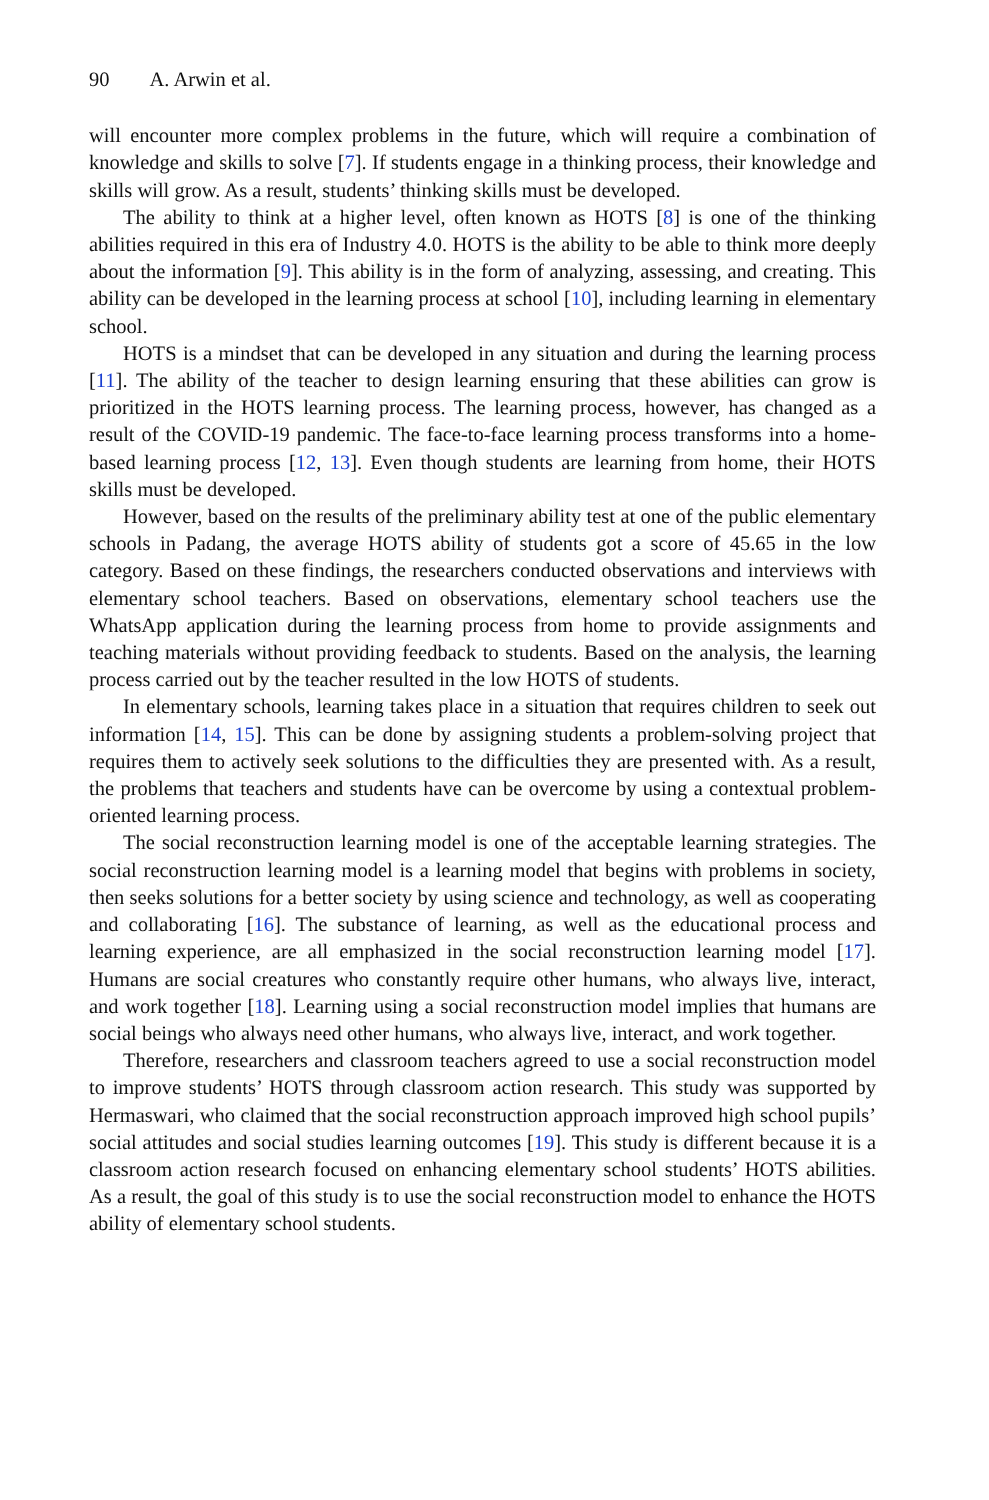90 A. Arwin et al.
will encounter more complex problems in the future, which will require a combination of knowledge and skills to solve [7]. If students engage in a thinking process, their knowledge and skills will grow. As a result, students’ thinking skills must be developed.
The ability to think at a higher level, often known as HOTS [8] is one of the thinking abilities required in this era of Industry 4.0. HOTS is the ability to be able to think more deeply about the information [9]. This ability is in the form of analyzing, assessing, and creating. This ability can be developed in the learning process at school [10], including learning in elementary school.
HOTS is a mindset that can be developed in any situation and during the learning process [11]. The ability of the teacher to design learning ensuring that these abilities can grow is prioritized in the HOTS learning process. The learning process, however, has changed as a result of the COVID-19 pandemic. The face-to-face learning process transforms into a home-based learning process [12, 13]. Even though students are learning from home, their HOTS skills must be developed.
However, based on the results of the preliminary ability test at one of the public elementary schools in Padang, the average HOTS ability of students got a score of 45.65 in the low category. Based on these findings, the researchers conducted observations and interviews with elementary school teachers. Based on observations, elementary school teachers use the WhatsApp application during the learning process from home to provide assignments and teaching materials without providing feedback to students. Based on the analysis, the learning process carried out by the teacher resulted in the low HOTS of students.
In elementary schools, learning takes place in a situation that requires children to seek out information [14, 15]. This can be done by assigning students a problem-solving project that requires them to actively seek solutions to the difficulties they are presented with. As a result, the problems that teachers and students have can be overcome by using a contextual problem-oriented learning process.
The social reconstruction learning model is one of the acceptable learning strategies. The social reconstruction learning model is a learning model that begins with problems in society, then seeks solutions for a better society by using science and technology, as well as cooperating and collaborating [16]. The substance of learning, as well as the educational process and learning experience, are all emphasized in the social reconstruction learning model [17]. Humans are social creatures who constantly require other humans, who always live, interact, and work together [18]. Learning using a social reconstruction model implies that humans are social beings who always need other humans, who always live, interact, and work together.
Therefore, researchers and classroom teachers agreed to use a social reconstruction model to improve students’ HOTS through classroom action research. This study was supported by Hermaswari, who claimed that the social reconstruction approach improved high school pupils’ social attitudes and social studies learning outcomes [19]. This study is different because it is a classroom action research focused on enhancing elementary school students’ HOTS abilities. As a result, the goal of this study is to use the social reconstruction model to enhance the HOTS ability of elementary school students.